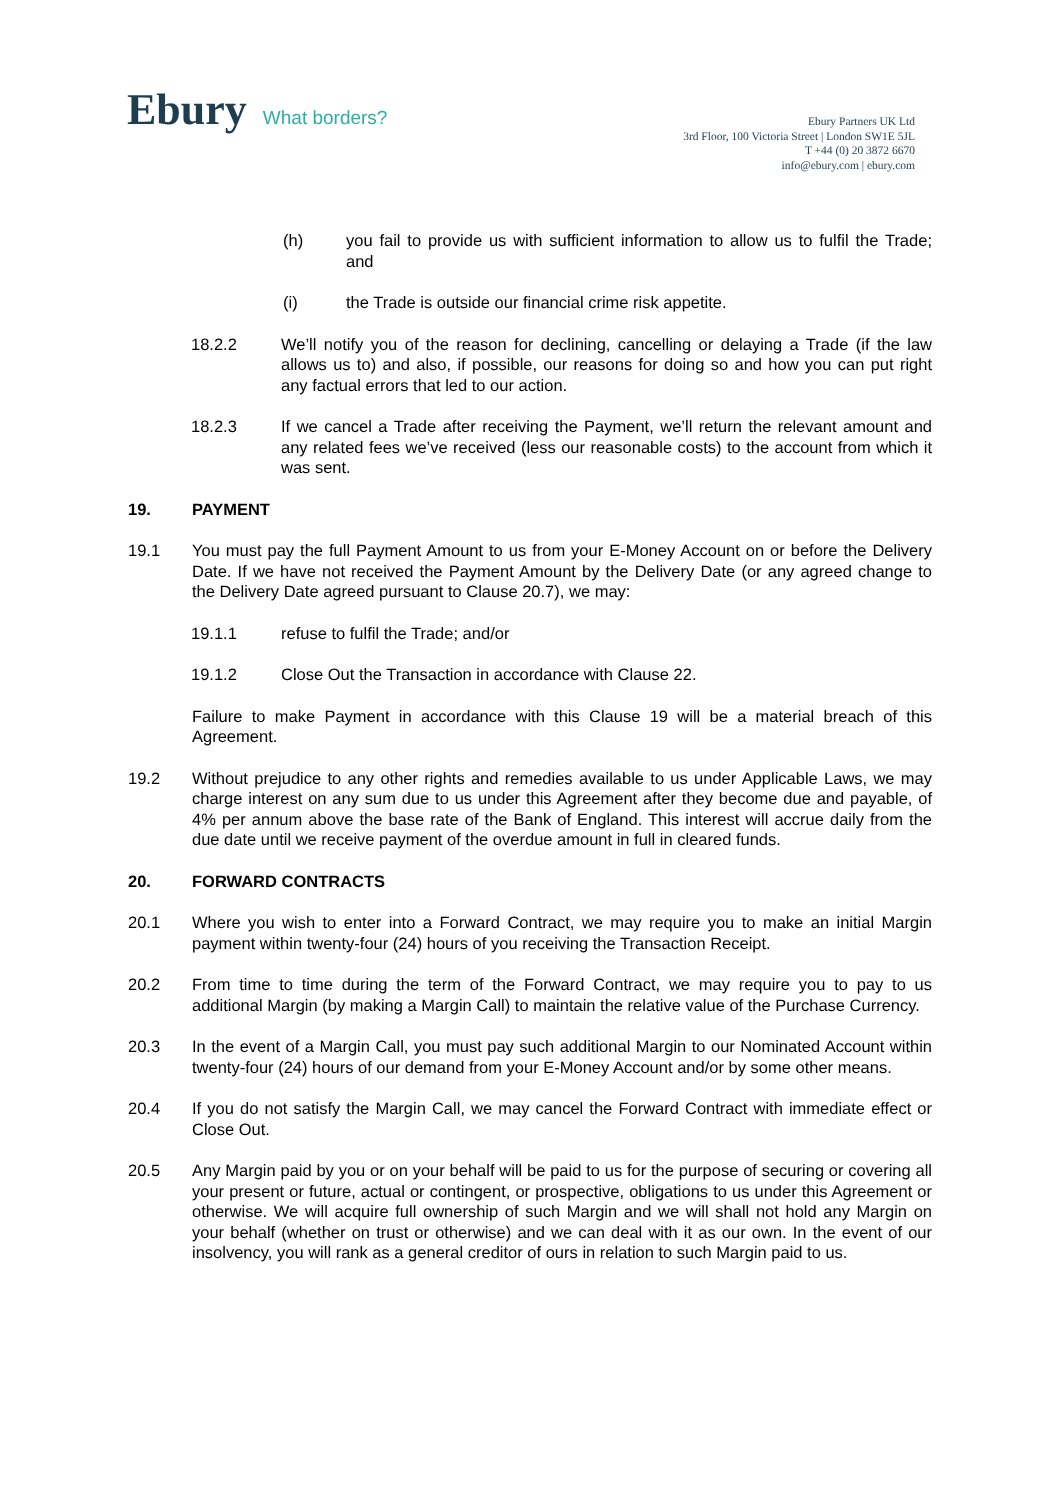Ebury What borders?
Ebury Partners UK Ltd
3rd Floor, 100 Victoria Street | London SW1E 5JL
T +44 (0) 20 3872 6670
info@ebury.com | ebury.com
(h) you fail to provide us with sufficient information to allow us to fulfil the Trade; and
(i) the Trade is outside our financial crime risk appetite.
18.2.2 We’ll notify you of the reason for declining, cancelling or delaying a Trade (if the law allows us to) and also, if possible, our reasons for doing so and how you can put right any factual errors that led to our action.
18.2.3 If we cancel a Trade after receiving the Payment, we’ll return the relevant amount and any related fees we’ve received (less our reasonable costs) to the account from which it was sent.
19. PAYMENT
19.1 You must pay the full Payment Amount to us from your E-Money Account on or before the Delivery Date. If we have not received the Payment Amount by the Delivery Date (or any agreed change to the Delivery Date agreed pursuant to Clause 20.7), we may:
19.1.1 refuse to fulfil the Trade; and/or
19.1.2 Close Out the Transaction in accordance with Clause 22.
Failure to make Payment in accordance with this Clause 19 will be a material breach of this Agreement.
19.2 Without prejudice to any other rights and remedies available to us under Applicable Laws, we may charge interest on any sum due to us under this Agreement after they become due and payable, of 4% per annum above the base rate of the Bank of England. This interest will accrue daily from the due date until we receive payment of the overdue amount in full in cleared funds.
20. FORWARD CONTRACTS
20.1 Where you wish to enter into a Forward Contract, we may require you to make an initial Margin payment within twenty-four (24) hours of you receiving the Transaction Receipt.
20.2 From time to time during the term of the Forward Contract, we may require you to pay to us additional Margin (by making a Margin Call) to maintain the relative value of the Purchase Currency.
20.3 In the event of a Margin Call, you must pay such additional Margin to our Nominated Account within twenty-four (24) hours of our demand from your E-Money Account and/or by some other means.
20.4 If you do not satisfy the Margin Call, we may cancel the Forward Contract with immediate effect or Close Out.
20.5 Any Margin paid by you or on your behalf will be paid to us for the purpose of securing or covering all your present or future, actual or contingent, or prospective, obligations to us under this Agreement or otherwise. We will acquire full ownership of such Margin and we will shall not hold any Margin on your behalf (whether on trust or otherwise) and we can deal with it as our own. In the event of our insolvency, you will rank as a general creditor of ours in relation to such Margin paid to us.